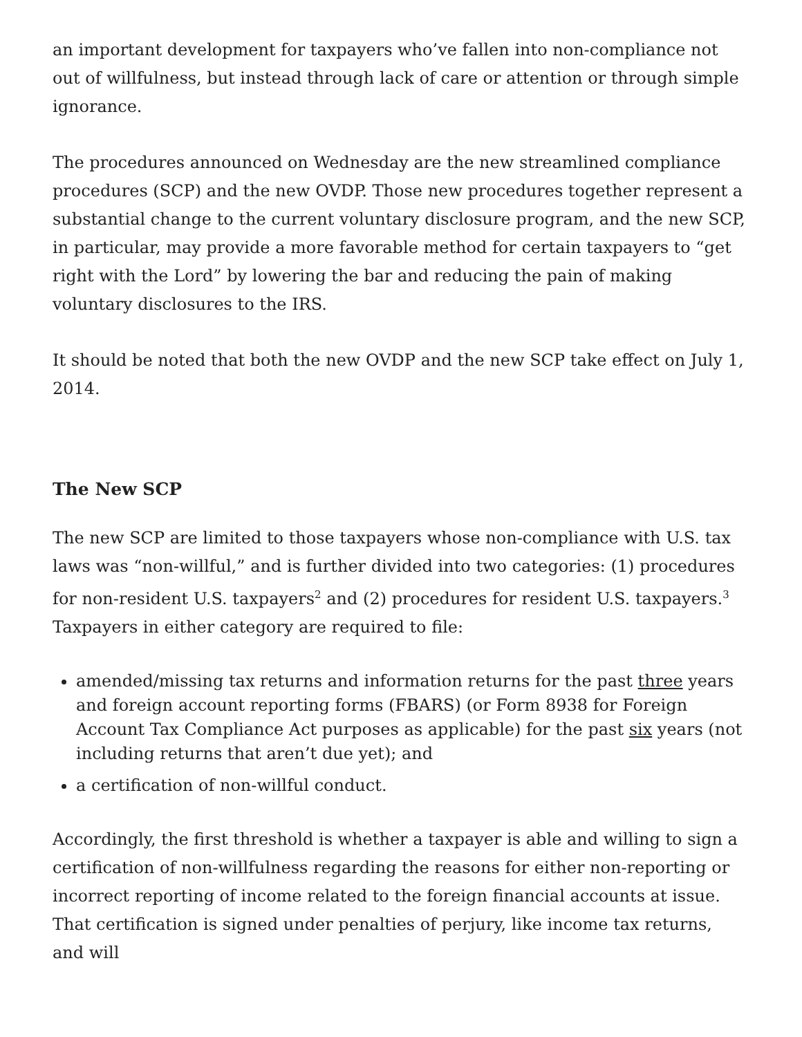an important development for taxpayers who’ve fallen into non-compliance not out of willfulness, but instead through lack of care or attention or through simple ignorance.
The procedures announced on Wednesday are the new streamlined compliance procedures (SCP) and the new OVDP. Those new procedures together represent a substantial change to the current voluntary disclosure program, and the new SCP, in particular, may provide a more favorable method for certain taxpayers to “get right with the Lord” by lowering the bar and reducing the pain of making voluntary disclosures to the IRS.
It should be noted that both the new OVDP and the new SCP take effect on July 1, 2014.
The New SCP
The new SCP are limited to those taxpayers whose non-compliance with U.S. tax laws was “non-willful,” and is further divided into two categories: (1) procedures for non-resident U.S. taxpayers<sup>2</sup> and (2) procedures for resident U.S. taxpayers.<sup>3</sup> Taxpayers in either category are required to file:
amended/missing tax returns and information returns for the past three years and foreign account reporting forms (FBARS) (or Form 8938 for Foreign Account Tax Compliance Act purposes as applicable) for the past six years (not including returns that aren’t due yet); and
a certification of non-willful conduct.
Accordingly, the first threshold is whether a taxpayer is able and willing to sign a certification of non-willfulness regarding the reasons for either non-reporting or incorrect reporting of income related to the foreign financial accounts at issue. That certification is signed under penalties of perjury, like income tax returns, and will